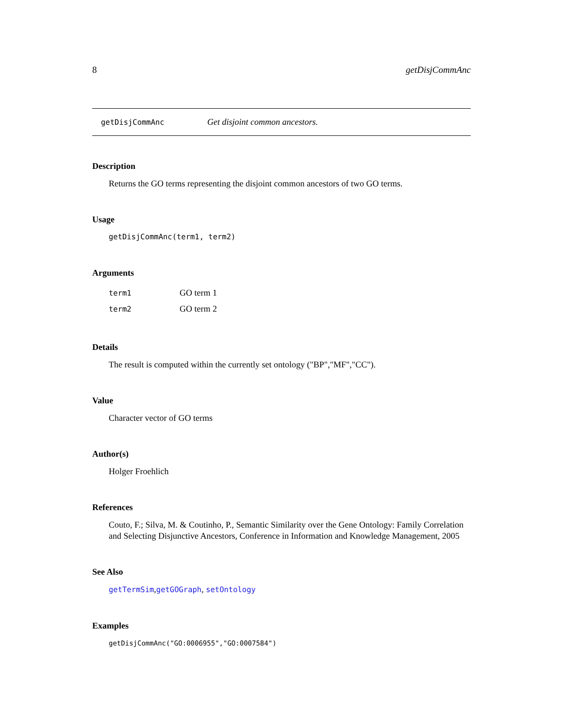8 getDisjCommAnc
getDisjCommAnc Get disjoint common ancestors.
Description
Returns the GO terms representing the disjoint common ancestors of two GO terms.
Usage
getDisjCommAnc(term1, term2)
Arguments
| term1 | GO term 1 |
| term2 | GO term 2 |
Details
The result is computed within the currently set ontology ("BP","MF","CC").
Value
Character vector of GO terms
Author(s)
Holger Froehlich
References
Couto, F.; Silva, M. & Coutinho, P., Semantic Similarity over the Gene Ontology: Family Correlation and Selecting Disjunctive Ancestors, Conference in Information and Knowledge Management, 2005
See Also
getTermSim,getGOGraph, setOntology
Examples
getDisjCommAnc("GO:0006955","GO:0007584")